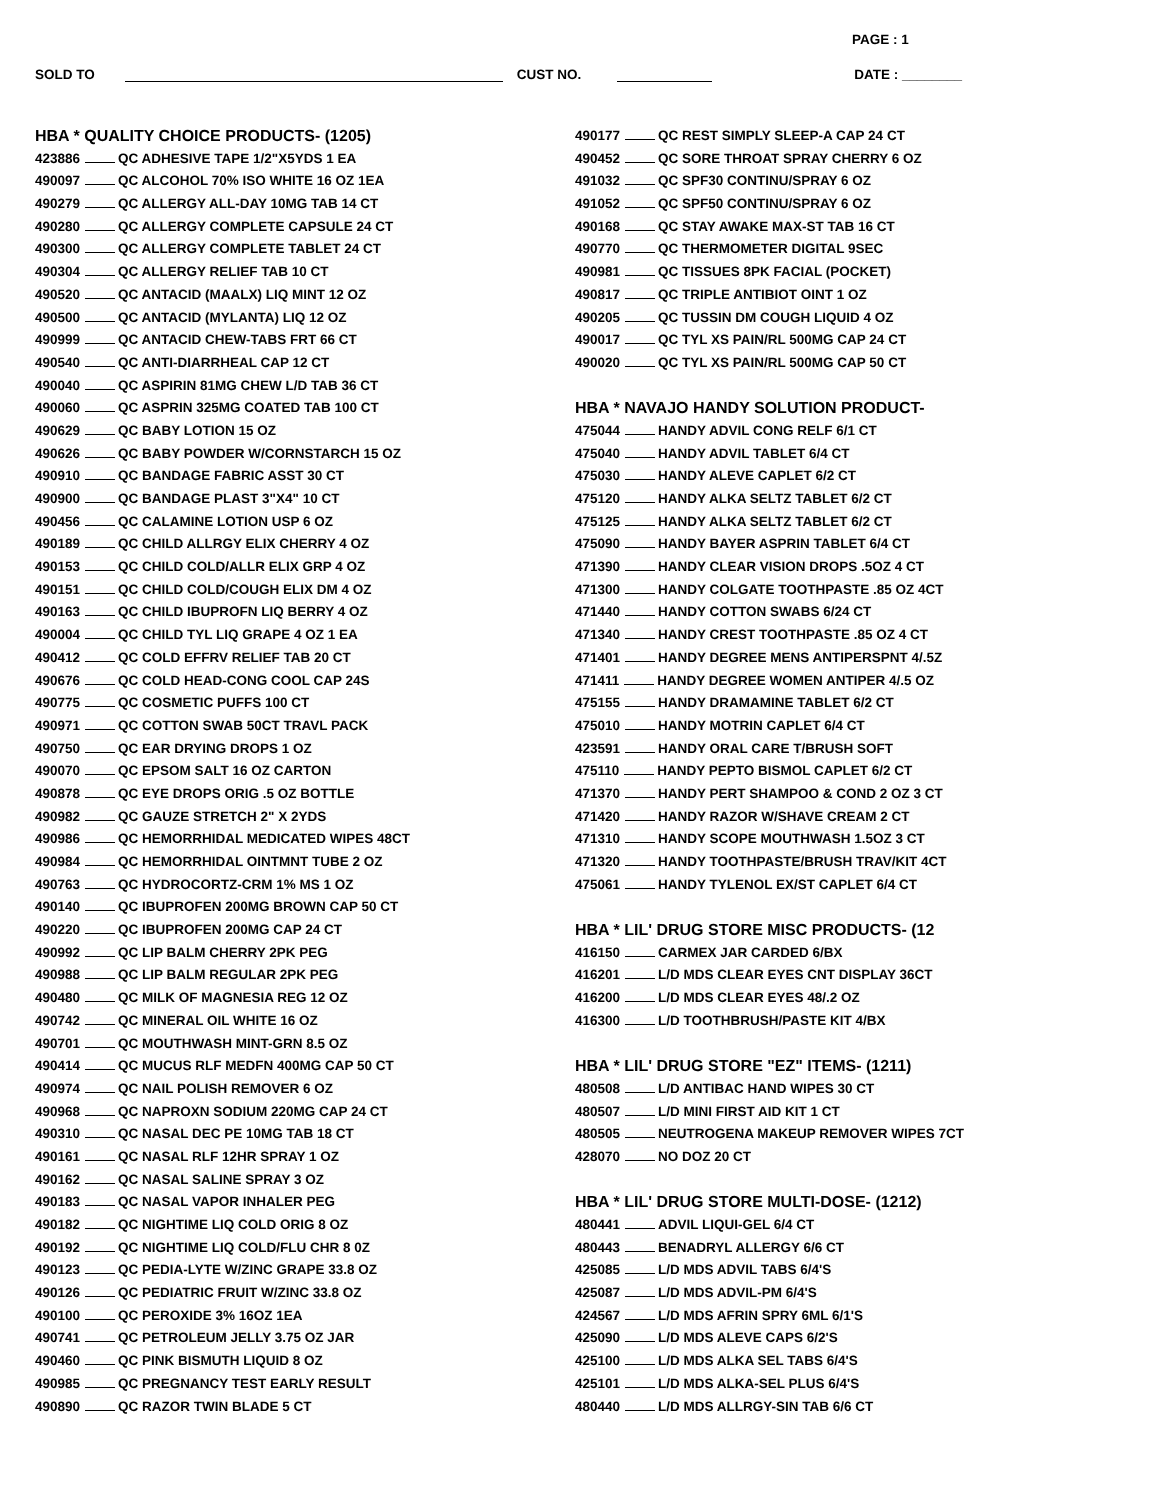PAGE : 1
SOLD TO CUST NO. DATE : ________
HBA * QUALITY CHOICE PRODUCTS- (1205)
423886 QC ADHESIVE TAPE 1/2"X5YDS 1 EA
490097 QC ALCOHOL 70% ISO WHITE 16 OZ 1EA
490279 QC ALLERGY ALL-DAY 10MG TAB 14 CT
490280 QC ALLERGY COMPLETE CAPSULE 24 CT
490300 QC ALLERGY COMPLETE TABLET 24 CT
490304 QC ALLERGY RELIEF TAB 10 CT
490520 QC ANTACID (MAALX) LIQ MINT 12 OZ
490500 QC ANTACID (MYLANTA) LIQ 12 OZ
490999 QC ANTACID CHEW-TABS FRT 66 CT
490540 QC ANTI-DIARRHEAL CAP 12 CT
490040 QC ASPIRIN 81MG CHEW L/D TAB 36 CT
490060 QC ASPRIN 325MG COATED TAB 100 CT
490629 QC BABY LOTION 15 OZ
490626 QC BABY POWDER W/CORNSTARCH 15 OZ
490910 QC BANDAGE FABRIC ASST 30 CT
490900 QC BANDAGE PLAST 3"X4" 10 CT
490456 QC CALAMINE LOTION USP 6 OZ
490189 QC CHILD ALLRGY ELIX CHERRY 4 OZ
490153 QC CHILD COLD/ALLR ELIX GRP 4 OZ
490151 QC CHILD COLD/COUGH ELIX DM 4 OZ
490163 QC CHILD IBUPROFN LIQ BERRY 4 OZ
490004 QC CHILD TYL LIQ GRAPE 4 OZ 1 EA
490412 QC COLD EFFRV RELIEF TAB 20 CT
490676 QC COLD HEAD-CONG COOL CAP 24S
490775 QC COSMETIC PUFFS 100 CT
490971 QC COTTON SWAB 50CT TRAVL PACK
490750 QC EAR DRYING DROPS 1 OZ
490070 QC EPSOM SALT 16 OZ CARTON
490878 QC EYE DROPS ORIG .5 OZ BOTTLE
490982 QC GAUZE STRETCH 2" X 2YDS
490986 QC HEMORRHIDAL MEDICATED WIPES 48CT
490984 QC HEMORRHIDAL OINTMNT TUBE 2 OZ
490763 QC HYDROCORTZ-CRM 1% MS 1 OZ
490140 QC IBUPROFEN 200MG BROWN CAP 50 CT
490220 QC IBUPROFEN 200MG CAP 24 CT
490992 QC LIP BALM CHERRY 2PK PEG
490988 QC LIP BALM REGULAR 2PK PEG
490480 QC MILK OF MAGNESIA REG 12 OZ
490742 QC MINERAL OIL WHITE 16 OZ
490701 QC MOUTHWASH MINT-GRN 8.5 OZ
490414 QC MUCUS RLF MEDFN 400MG CAP 50 CT
490974 QC NAIL POLISH REMOVER 6 OZ
490968 QC NAPROXN SODIUM 220MG CAP 24 CT
490310 QC NASAL DEC PE 10MG TAB 18 CT
490161 QC NASAL RLF 12HR SPRAY 1 OZ
490162 QC NASAL SALINE SPRAY 3 OZ
490183 QC NASAL VAPOR INHALER PEG
490182 QC NIGHTIME LIQ COLD ORIG 8 OZ
490192 QC NIGHTIME LIQ COLD/FLU CHR 8 0Z
490123 QC PEDIA-LYTE W/ZINC GRAPE 33.8 OZ
490126 QC PEDIATRIC FRUIT W/ZINC 33.8 OZ
490100 QC PEROXIDE 3% 16OZ 1EA
490741 QC PETROLEUM JELLY 3.75 OZ JAR
490460 QC PINK BISMUTH LIQUID 8 OZ
490985 QC PREGNANCY TEST EARLY RESULT
490890 QC RAZOR TWIN BLADE 5 CT
490177 QC REST SIMPLY SLEEP-A CAP 24 CT
490452 QC SORE THROAT SPRAY CHERRY 6 OZ
491032 QC SPF30 CONTINU/SPRAY 6 OZ
491052 QC SPF50 CONTINU/SPRAY 6 OZ
490168 QC STAY AWAKE MAX-ST TAB 16 CT
490770 QC THERMOMETER DIGITAL 9SEC
490981 QC TISSUES 8PK FACIAL (POCKET)
490817 QC TRIPLE ANTIBIOT OINT 1 OZ
490205 QC TUSSIN DM COUGH LIQUID 4 OZ
490017 QC TYL XS PAIN/RL 500MG CAP 24 CT
490020 QC TYL XS PAIN/RL 500MG CAP 50 CT
HBA * NAVAJO HANDY SOLUTION PRODUCT-
475044 HANDY ADVIL CONG RELF 6/1 CT
475040 HANDY ADVIL TABLET 6/4 CT
475030 HANDY ALEVE CAPLET 6/2 CT
475120 HANDY ALKA SELTZ TABLET 6/2 CT
475125 HANDY ALKA SELTZ TABLET 6/2 CT
475090 HANDY BAYER ASPRIN TABLET 6/4 CT
471390 HANDY CLEAR VISION DROPS .5OZ 4 CT
471300 HANDY COLGATE TOOTHPASTE .85 OZ 4CT
471440 HANDY COTTON SWABS 6/24 CT
471340 HANDY CREST TOOTHPASTE .85 OZ 4 CT
471401 HANDY DEGREE MENS ANTIPERSPNT 4/.5Z
471411 HANDY DEGREE WOMEN ANTIPER 4/.5 OZ
475155 HANDY DRAMAMINE TABLET 6/2 CT
475010 HANDY MOTRIN CAPLET 6/4 CT
423591 HANDY ORAL CARE T/BRUSH SOFT
475110 HANDY PEPTO BISMOL CAPLET 6/2 CT
471370 HANDY PERT SHAMPOO & COND 2 OZ 3 CT
471420 HANDY RAZOR W/SHAVE CREAM 2 CT
471310 HANDY SCOPE MOUTHWASH 1.5OZ 3 CT
471320 HANDY TOOTHPASTE/BRUSH TRAV/KIT 4CT
475061 HANDY TYLENOL EX/ST CAPLET 6/4 CT
HBA * LIL' DRUG STORE MISC PRODUCTS- (12
416150 CARMEX JAR CARDED 6/BX
416201 L/D MDS CLEAR EYES CNT DISPLAY 36CT
416200 L/D MDS CLEAR EYES 48/.2 OZ
416300 L/D TOOTHBRUSH/PASTE KIT 4/BX
HBA * LIL' DRUG STORE "EZ" ITEMS- (1211)
480508 L/D ANTIBAC HAND WIPES 30 CT
480507 L/D MINI FIRST AID KIT 1 CT
480505 NEUTROGENA MAKEUP REMOVER WIPES 7CT
428070 NO DOZ 20 CT
HBA * LIL' DRUG STORE MULTI-DOSE- (1212)
480441 ADVIL LIQUI-GEL 6/4 CT
480443 BENADRYL ALLERGY 6/6 CT
425085 L/D MDS ADVIL TABS 6/4'S
425087 L/D MDS ADVIL-PM 6/4'S
424567 L/D MDS AFRIN SPRY 6ML 6/1'S
425090 L/D MDS ALEVE CAPS 6/2'S
425100 L/D MDS ALKA SEL TABS 6/4'S
425101 L/D MDS ALKA-SEL PLUS 6/4'S
480440 L/D MDS ALLRGY-SIN TAB 6/6 CT